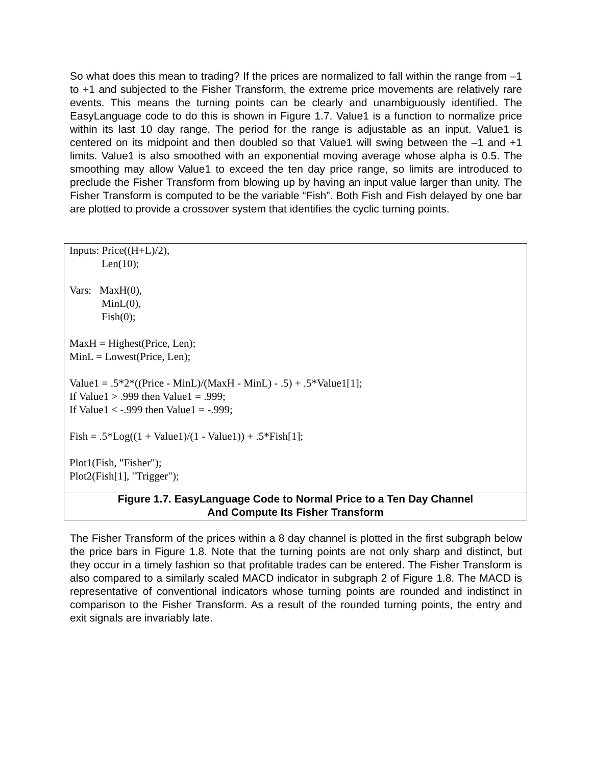So what does this mean to trading? If the prices are normalized to fall within the range from –1 to +1 and subjected to the Fisher Transform, the extreme price movements are relatively rare events. This means the turning points can be clearly and unambiguously identified. The EasyLanguage code to do this is shown in Figure 1.7. Value1 is a function to normalize price within its last 10 day range. The period for the range is adjustable as an input. Value1 is centered on its midpoint and then doubled so that Value1 will swing between the –1 and +1 limits. Value1 is also smoothed with an exponential moving average whose alpha is 0.5. The smoothing may allow Value1 to exceed the ten day price range, so limits are introduced to preclude the Fisher Transform from blowing up by having an input value larger than unity. The Fisher Transform is computed to be the variable “Fish”. Both Fish and Fish delayed by one bar are plotted to provide a crossover system that identifies the cyclic turning points.
Inputs: Price((H+L)/2), Len(10); Vars: MaxH(0), MinL(0), Fish(0); MaxH = Highest(Price, Len); MinL = Lowest(Price, Len); Value1 = .5*2*((Price - MinL)/(MaxH - MinL) - .5) + .5*Value1[1]; If Value1 > .999 then Value1 = .999; If Value1 < -.999 then Value1 = -.999; Fish = .5*Log((1 + Value1)/(1 - Value1)) + .5*Fish[1]; Plot1(Fish, "Fisher"); Plot2(Fish[1], "Trigger");
Figure 1.7. EasyLanguage Code to Normal Price to a Ten Day Channel
And Compute Its Fisher Transform
The Fisher Transform of the prices within a 8 day channel is plotted in the first subgraph below the price bars in Figure 1.8. Note that the turning points are not only sharp and distinct, but they occur in a timely fashion so that profitable trades can be entered. The Fisher Transform is also compared to a similarly scaled MACD indicator in subgraph 2 of Figure 1.8. The MACD is representative of conventional indicators whose turning points are rounded and indistinct in comparison to the Fisher Transform. As a result of the rounded turning points, the entry and exit signals are invariably late.